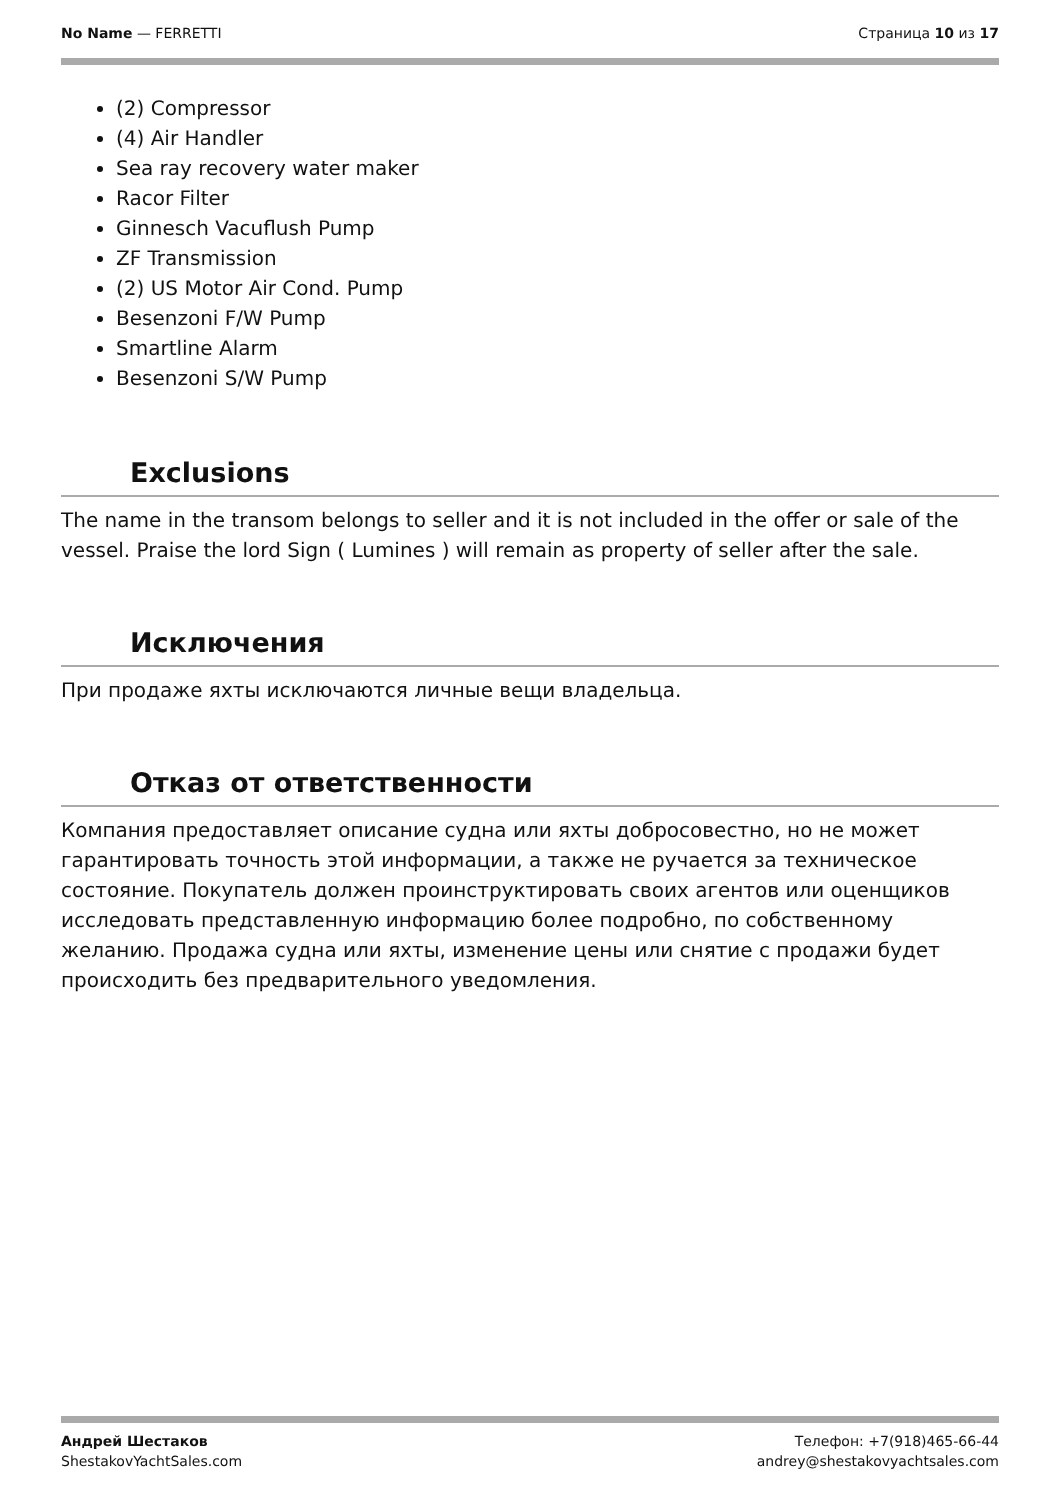No Name — FERRETTI Страница 10 из 17
(2) Compressor
(4) Air Handler
Sea ray recovery water maker
Racor Filter
Ginnesch Vacuflush Pump
ZF Transmission
(2) US Motor Air Cond. Pump
Besenzoni F/W Pump
Smartline Alarm
Besenzoni S/W Pump
Exclusions
The name in the transom belongs to seller and it is not included in the offer or sale of the vessel. Praise the lord Sign ( Lumines ) will remain as property of seller after the sale.
Исключения
При продаже яхты исключаются личные вещи владельца.
Отказ от ответственности
Компания предоставляет описание судна или яхты добросовестно, но не может гарантировать точность этой информации, а также не ручается за техническое состояние. Покупатель должен проинструктировать своих агентов или оценщиков исследовать представленную информацию более подробно, по собственному желанию. Продажа судна или яхты, изменение цены или снятие с продажи будет происходить без предварительного уведомления.
Андрей Шестаков
ShestakovYachtSales.com
Телефон: +7(918)465-66-44
andrey@shestakovyachtsales.com